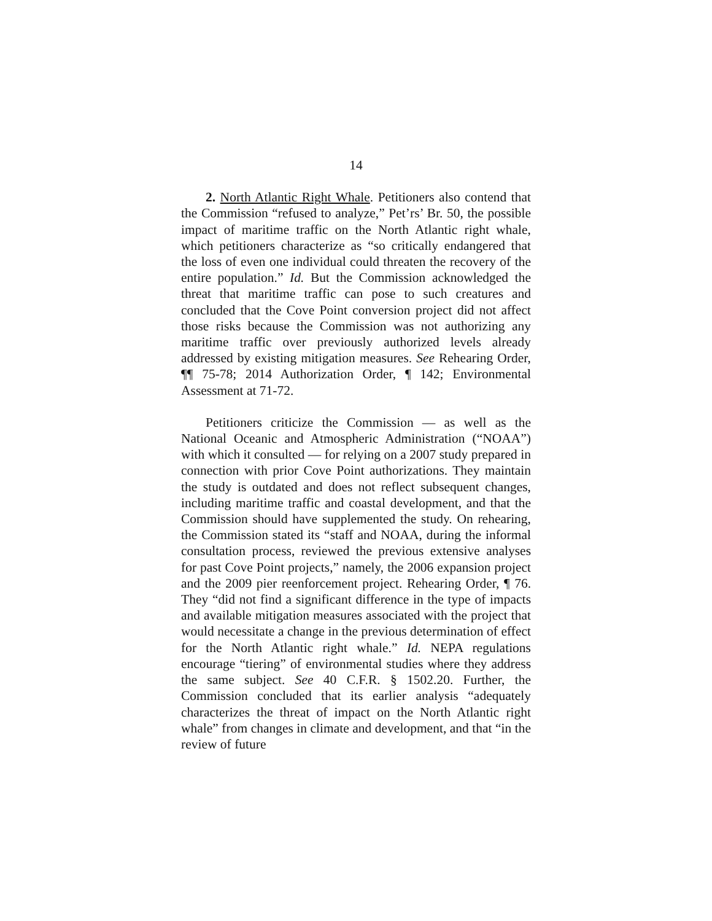14
2. North Atlantic Right Whale. Petitioners also contend that the Commission “refused to analyze,” Pet’rs’ Br. 50, the possible impact of maritime traffic on the North Atlantic right whale, which petitioners characterize as “so critically endangered that the loss of even one individual could threaten the recovery of the entire population.” Id. But the Commission acknowledged the threat that maritime traffic can pose to such creatures and concluded that the Cove Point conversion project did not affect those risks because the Commission was not authorizing any maritime traffic over previously authorized levels already addressed by existing mitigation measures. See Rehearing Order, ¶¶ 75-78; 2014 Authorization Order, ¶ 142; Environmental Assessment at 71-72.
Petitioners criticize the Commission — as well as the National Oceanic and Atmospheric Administration (“NOAA”) with which it consulted — for relying on a 2007 study prepared in connection with prior Cove Point authorizations. They maintain the study is outdated and does not reflect subsequent changes, including maritime traffic and coastal development, and that the Commission should have supplemented the study. On rehearing, the Commission stated its “staff and NOAA, during the informal consultation process, reviewed the previous extensive analyses for past Cove Point projects,” namely, the 2006 expansion project and the 2009 pier reenforcement project. Rehearing Order, ¶ 76. They “did not find a significant difference in the type of impacts and available mitigation measures associated with the project that would necessitate a change in the previous determination of effect for the North Atlantic right whale.” Id. NEPA regulations encourage “tiering” of environmental studies where they address the same subject. See 40 C.F.R. § 1502.20. Further, the Commission concluded that its earlier analysis “adequately characterizes the threat of impact on the North Atlantic right whale” from changes in climate and development, and that “in the review of future